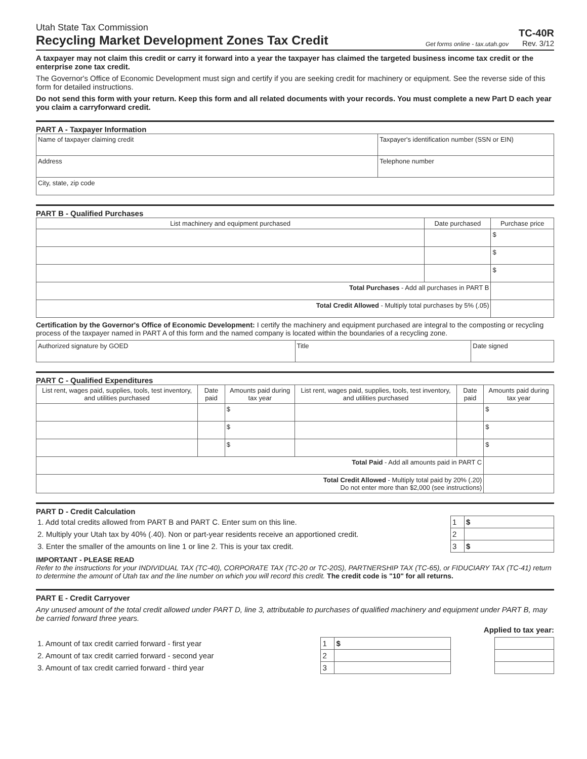Utah State Tax Commission
Recycling Market Development Zones Tax Credit
Get forms online - tax.utah.gov
TC-40R
Rev. 3/12
A taxpayer may not claim this credit or carry it forward into a year the taxpayer has claimed the targeted business income tax credit or the enterprise zone tax credit.
The Governor's Office of Economic Development must sign and certify if you are seeking credit for machinery or equipment. See the reverse side of this form for detailed instructions.
Do not send this form with your return. Keep this form and all related documents with your records. You must complete a new Part D each year you claim a carryforward credit.
PART A - Taxpayer Information
| Name of taxpayer claiming credit | Taxpayer's identification number (SSN or EIN) |
| Address | Telephone number |
| City, state, zip code | |
PART B - Qualified Purchases
| List machinery and equipment purchased | Date purchased | Purchase price |
| --- | --- | --- |
| | | $ |
| | | $ |
| | | $ |
| Total Purchases - Add all purchases in PART B | | |
| Total Credit Allowed - Multiply total purchases by 5% (.05) | | |
Certification by the Governor's Office of Economic Development: I certify the machinery and equipment purchased are integral to the composting or recycling process of the taxpayer named in PART A of this form and the named company is located within the boundaries of a recycling zone.
| Authorized signature by GOED | Title | Date signed |
PART C - Qualified Expenditures
| List rent, wages paid, supplies, tools, test inventory, and utilities purchased | Date paid | Amounts paid during tax year | List rent, wages paid, supplies, tools, test inventory, and utilities purchased | Date paid | Amounts paid during tax year |
| --- | --- | --- | --- | --- | --- |
| | | $ | | | $ |
| | | $ | | | $ |
| | | $ | | | $ |
| Total Paid - Add all amounts paid in PART C | | | | | |
| Total Credit Allowed - Multiply total paid by 20% (.20) Do not enter more than $2,000 (see instructions) | | | | | |
PART D - Credit Calculation
| 1. Add total credits allowed from PART B and PART C. Enter sum on this line. | 1 | $ |
| 2. Multiply your Utah tax by 40% (.40). Non or part-year residents receive an apportioned credit. | 2 | |
| 3. Enter the smaller of the amounts on line 1 or line 2. This is your tax credit. | 3 | $ |
IMPORTANT - PLEASE READ
Refer to the instructions for your INDIVIDUAL TAX (TC-40), CORPORATE TAX (TC-20 or TC-20S), PARTNERSHIP TAX (TC-65), or FIDUCIARY TAX (TC-41) return to determine the amount of Utah tax and the line number on which you will record this credit. The credit code is "10" for all returns.
PART E - Credit Carryover
Any unused amount of the total credit allowed under PART D, line 3, attributable to purchases of qualified machinery and equipment under PART B, may be carried forward three years.
Applied to tax year:
| 1. Amount of tax credit carried forward - first year | 1 | $ | | |
| 2. Amount of tax credit carried forward - second year | 2 | | | |
| 3. Amount of tax credit carried forward - third year | 3 | | | |